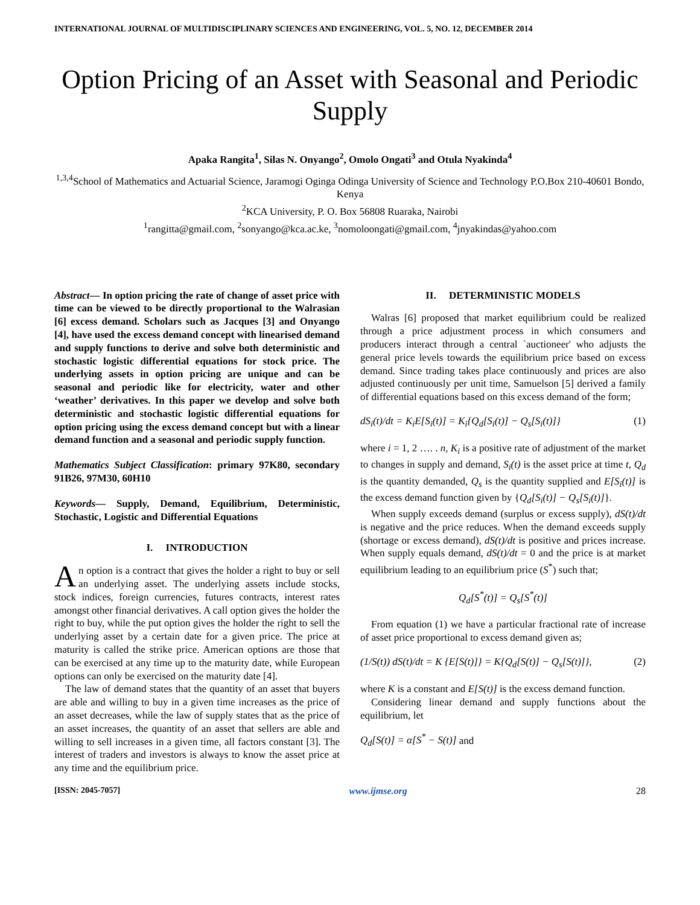INTERNATIONAL JOURNAL OF MULTIDISCIPLINARY SCIENCES AND ENGINEERING, VOL. 5, NO. 12, DECEMBER 2014
Option Pricing of an Asset with Seasonal and Periodic Supply
Apaka Rangita<sup>1</sup>, Silas N. Onyango<sup>2</sup>, Omolo Ongati<sup>3</sup> and Otula Nyakinda<sup>4</sup>
<sup>1,3,4</sup>School of Mathematics and Actuarial Science, Jaramogi Oginga Odinga University of Science and Technology P.O.Box 210-40601 Bondo, Kenya
<sup>2</sup> KCA University, P. O. Box 56808 Ruaraka, Nairobi
<sup>1</sup> rangitta@gmail.com, <sup>2</sup>sonyango@kca.ac.ke, <sup>3</sup>nomoloongati@gmail.com, <sup>4</sup>jnyakindas@yahoo.com
Abstract— In option pricing the rate of change of asset price with time can be viewed to be directly proportional to the Walrasian [6] excess demand. Scholars such as Jacques [3] and Onyango [4], have used the excess demand concept with linearised demand and supply functions to derive and solve both deterministic and stochastic logistic differential equations for stock price. The underlying assets in option pricing are unique and can be seasonal and periodic like for electricity, water and other ‘weather’ derivatives. In this paper we develop and solve both deterministic and stochastic logistic differential equations for option pricing using the excess demand concept but with a linear demand function and a seasonal and periodic supply function.
Mathematics Subject Classification: primary 97K80, secondary 91B26, 97M30, 60H10
Keywords— Supply, Demand, Equilibrium, Deterministic, Stochastic, Logistic and Differential Equations
I. INTRODUCTION
An option is a contract that gives the holder a right to buy or sell an underlying asset. The underlying assets include stocks, stock indices, foreign currencies, futures contracts, interest rates amongst other financial derivatives. A call option gives the holder the right to buy, while the put option gives the holder the right to sell the underlying asset by a certain date for a given price. The price at maturity is called the strike price. American options are those that can be exercised at any time up to the maturity date, while European options can only be exercised on the maturity date [4].
The law of demand states that the quantity of an asset that buyers are able and willing to buy in a given time increases as the price of an asset decreases, while the law of supply states that as the price of an asset increases, the quantity of an asset that sellers are able and willing to sell increases in a given time, all factors constant [3]. The interest of traders and investors is always to know the asset price at any time and the equilibrium price.
II. DETERMINISTIC MODELS
Walras [6] proposed that market equilibrium could be realized through a price adjustment process in which consumers and producers interact through a central `auctioneer' who adjusts the general price levels towards the equilibrium price based on excess demand. Since trading takes place continuously and prices are also adjusted continuously per unit time, Samuelson [5] derived a family of differential equations based on this excess demand of the form;
dS<sub>i</sub>(t)/dt = K<sub>i</sub>E[S<sub>i</sub>(t)] = K<sub>i</sub>{Q<sub>d</sub>[S<sub>i</sub>(t)] − Q<sub>s</sub>[S<sub>i</sub>(t)]} (1)
where i = 1, 2 …. . n, K<sub>i</sub> is a positive rate of adjustment of the market to changes in supply and demand, S<sub>i</sub>(t) is the asset price at time t, Q<sub>d</sub> is the quantity demanded, Q<sub>s</sub> is the quantity supplied and E[S<sub>i</sub>(t)] is the excess demand function given by {Q<sub>d</sub>[S<sub>i</sub>(t)] − Q<sub>s</sub>[S<sub>i</sub>(t)]}.
When supply exceeds demand (surplus or excess supply), dS(t)/dt is negative and the price reduces. When the demand exceeds supply (shortage or excess demand), dS(t)/dt is positive and prices increase. When supply equals demand, dS(t)/dt = 0 and the price is at market equilibrium leading to an equilibrium price (S<sup>*</sup>) such that;
Q<sub>d</sub>[S<sup>*</sup>(t)] = Q<sub>s</sub>[S<sup>*</sup>(t)]
From equation (1) we have a particular fractional rate of increase of asset price proportional to excess demand given as;
(1/S(t)) dS(t)/dt = K {E[S(t)]} = K{Q<sub>d</sub>[S(t)] − Q<sub>s</sub>[S(t)]}, (2)
where K is a constant and E[S(t)] is the excess demand function.
Considering linear demand and supply functions about the equilibrium, let
Q<sub>d</sub>[S(t)] = α[S<sup>*</sup> − S(t)] and
[ISSN: 2045-7057] www.ijmse.org 28